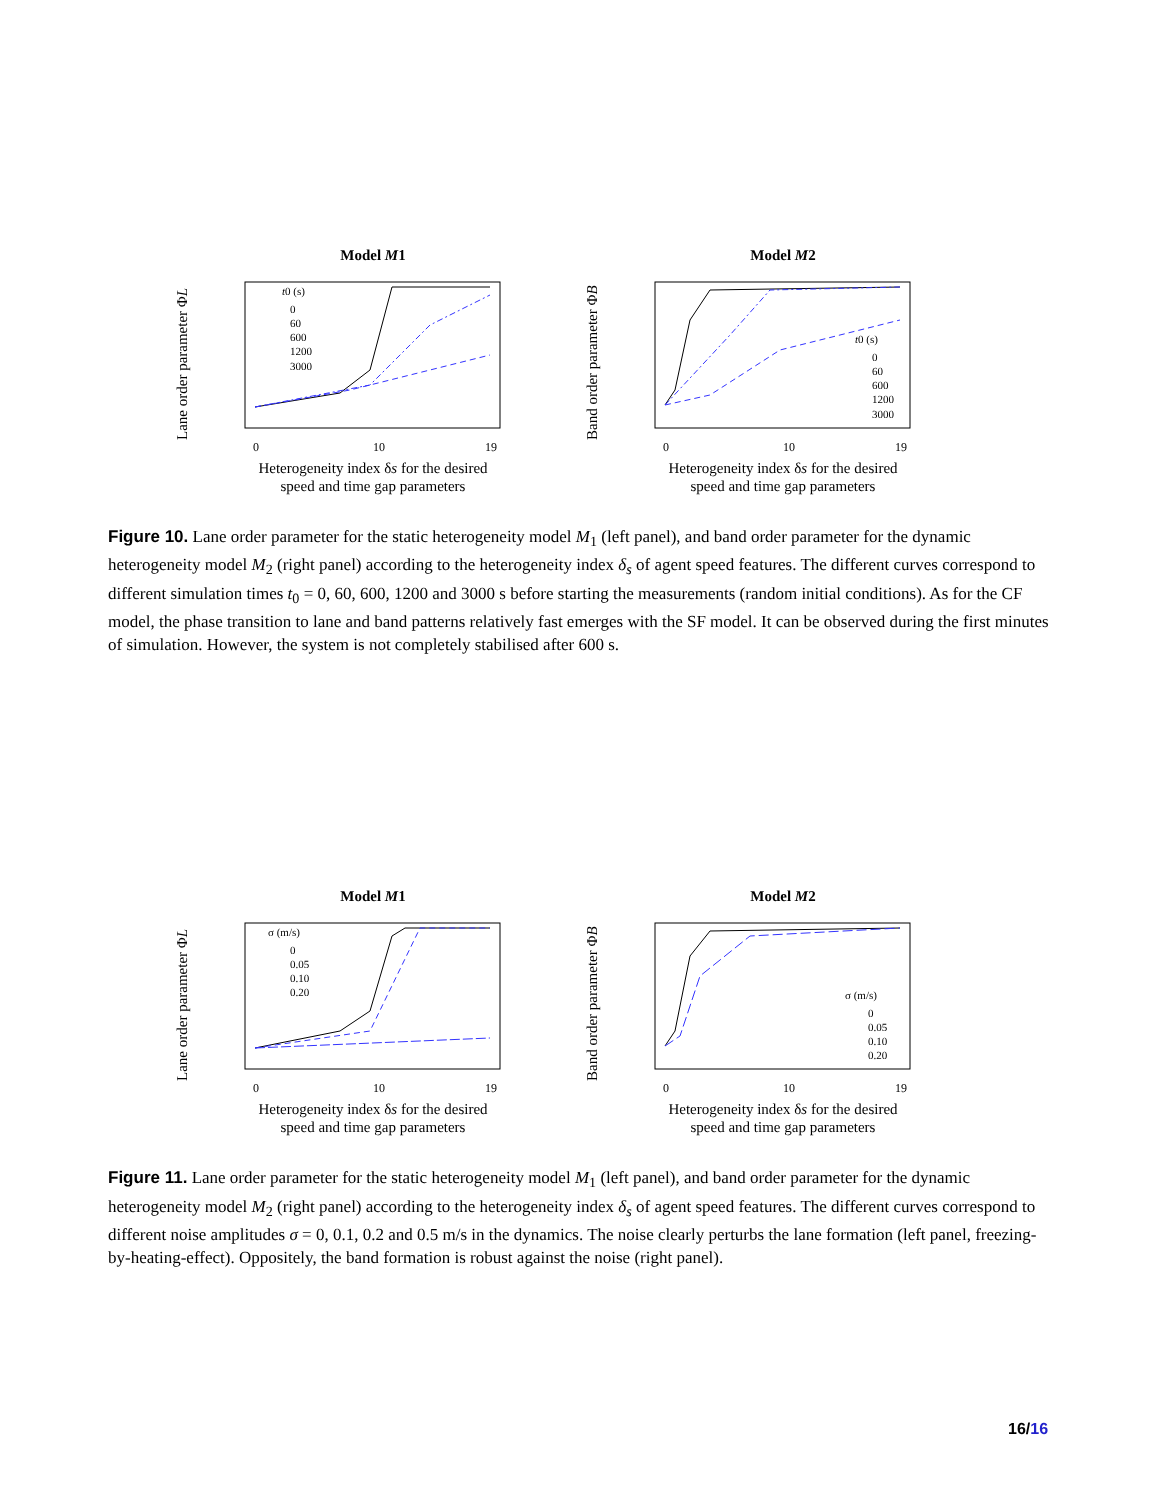Model M1
Lane order parameter ΦL
0
10
19
Heterogeneity index δs for the desired
speed and time gap parameters
t0 (s)
0
60
600
1200
3000
Model M2
Band order parameter ΦB
0
10
19
Heterogeneity index δs for the desired
speed and time gap parameters
t0 (s)
0
60
600
1200
3000
Figure 10. Lane order parameter for the static heterogeneity model M<sub>1</sub> (left panel), and band order parameter for the dynamic heterogeneity model M<sub>2</sub> (right panel) according to the heterogeneity index δ<sub>s</sub> of agent speed features. The different curves correspond to different simulation times t<sub>0</sub> = 0, 60, 600, 1200 and 3000 s before starting the measurements (random initial conditions). As for the CF model, the phase transition to lane and band patterns relatively fast emerges with the SF model. It can be observed during the first minutes of simulation. However, the system is not completely stabilised after 600 s.
Model M1
Lane order parameter ΦL
0
10
19
Heterogeneity index δs for the desired
speed and time gap parameters
σ (m/s)
0
0.05
0.10
0.20
Model M2
Band order parameter ΦB
0
10
19
Heterogeneity index δs for the desired
speed and time gap parameters
σ (m/s)
0
0.05
0.10
0.20
Figure 11. Lane order parameter for the static heterogeneity model M<sub>1</sub> (left panel), and band order parameter for the dynamic heterogeneity model M<sub>2</sub> (right panel) according to the heterogeneity index δ<sub>s</sub> of agent speed features. The different curves correspond to different noise amplitudes σ = 0, 0.1, 0.2 and 0.5 m/s in the dynamics. The noise clearly perturbs the lane formation (left panel, freezing-by-heating-effect). Oppositely, the band formation is robust against the noise (right panel).
16/16